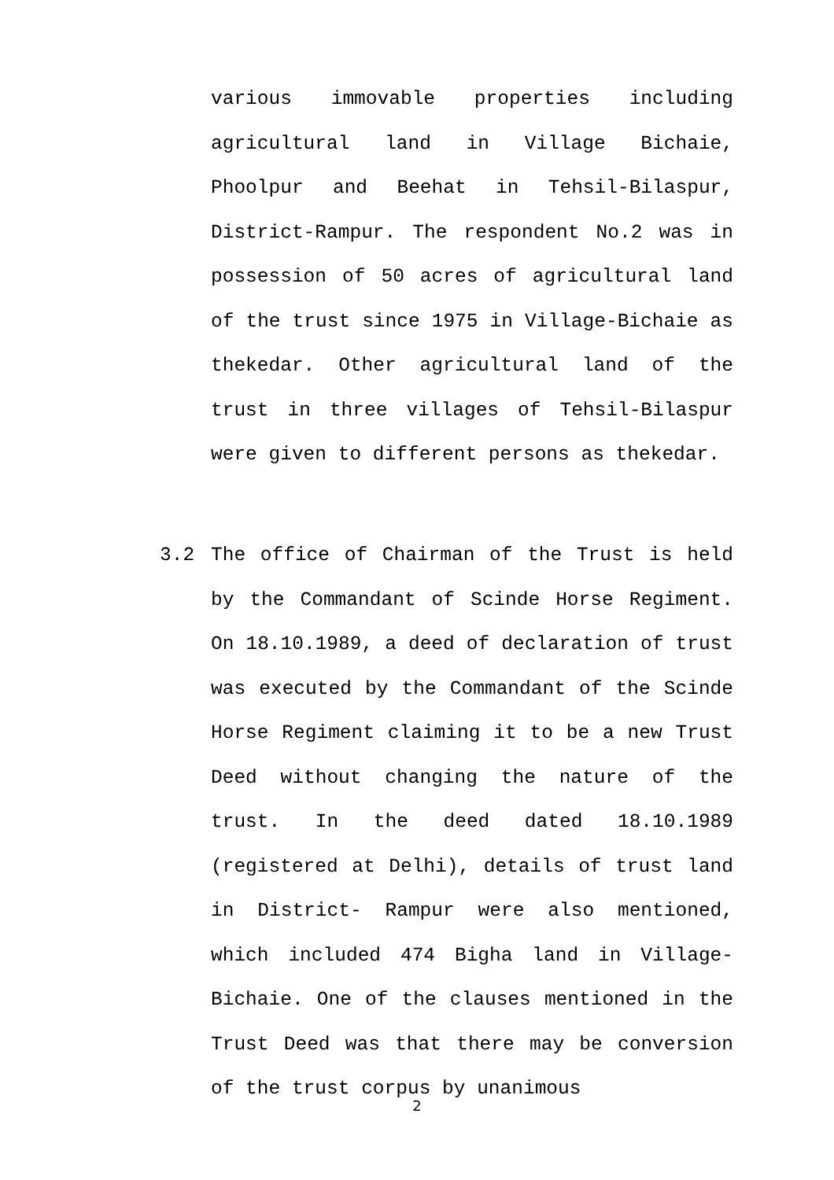various immovable properties including agricultural land in Village Bichaie, Phoolpur and Beehat in Tehsil-Bilaspur, District-Rampur. The respondent No.2 was in possession of 50 acres of agricultural land of the trust since 1975 in Village-Bichaie as thekedar. Other agricultural land of the trust in three villages of Tehsil-Bilaspur were given to different persons as thekedar.
3.2
The office of Chairman of the Trust is held by the Commandant of Scinde Horse Regiment. On 18.10.1989, a deed of declaration of trust was executed by the Commandant of the Scinde Horse Regiment claiming it to be a new Trust Deed without changing the nature of the trust. In the deed dated 18.10.1989 (registered at Delhi), details of trust land in District- Rampur were also mentioned, which included 474 Bigha land in Village-Bichaie. One of the clauses mentioned in the Trust Deed was that there may be conversion of the trust corpus by unanimous
2